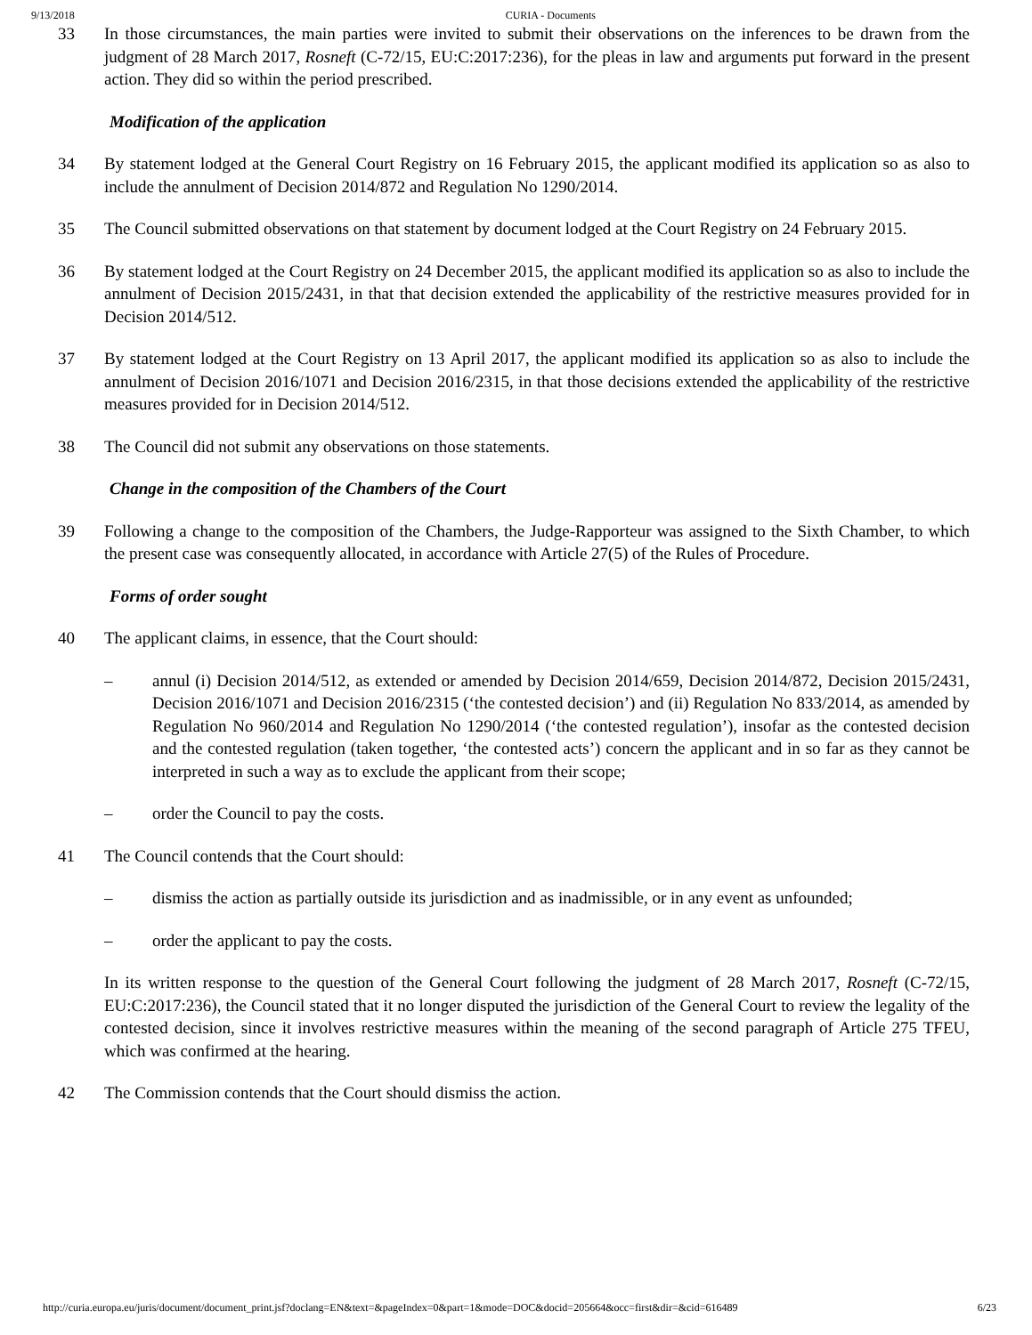9/13/2018 CURIA - Documents
33 In those circumstances, the main parties were invited to submit their observations on the inferences to be drawn from the judgment of 28 March 2017, Rosneft (C‑72/15, EU:C:2017:236), for the pleas in law and arguments put forward in the present action. They did so within the period prescribed.
Modification of the application
34 By statement lodged at the General Court Registry on 16 February 2015, the applicant modified its application so as also to include the annulment of Decision 2014/872 and Regulation No 1290/2014.
35 The Council submitted observations on that statement by document lodged at the Court Registry on 24 February 2015.
36 By statement lodged at the Court Registry on 24 December 2015, the applicant modified its application so as also to include the annulment of Decision 2015/2431, in that that decision extended the applicability of the restrictive measures provided for in Decision 2014/512.
37 By statement lodged at the Court Registry on 13 April 2017, the applicant modified its application so as also to include the annulment of Decision 2016/1071 and Decision 2016/2315, in that those decisions extended the applicability of the restrictive measures provided for in Decision 2014/512.
38 The Council did not submit any observations on those statements.
Change in the composition of the Chambers of the Court
39 Following a change to the composition of the Chambers, the Judge-Rapporteur was assigned to the Sixth Chamber, to which the present case was consequently allocated, in accordance with Article 27(5) of the Rules of Procedure.
Forms of order sought
40 The applicant claims, in essence, that the Court should:
– annul (i) Decision 2014/512, as extended or amended by Decision 2014/659, Decision 2014/872, Decision 2015/2431, Decision 2016/1071 and Decision 2016/2315 (‘the contested decision’) and (ii) Regulation No 833/2014, as amended by Regulation No 960/2014 and Regulation No 1290/2014 (‘the contested regulation’), insofar as the contested decision and the contested regulation (taken together, ‘the contested acts’) concern the applicant and in so far as they cannot be interpreted in such a way as to exclude the applicant from their scope;
– order the Council to pay the costs.
41 The Council contends that the Court should:
– dismiss the action as partially outside its jurisdiction and as inadmissible, or in any event as unfounded;
– order the applicant to pay the costs.
In its written response to the question of the General Court following the judgment of 28 March 2017, Rosneft (C‑72/15, EU:C:2017:236), the Council stated that it no longer disputed the jurisdiction of the General Court to review the legality of the contested decision, since it involves restrictive measures within the meaning of the second paragraph of Article 275 TFEU, which was confirmed at the hearing.
42 The Commission contends that the Court should dismiss the action.
http://curia.europa.eu/juris/document/document_print.jsf?doclang=EN&text=&pageIndex=0&part=1&mode=DOC&docid=205664&occ=first&dir=&cid=616489 6/23